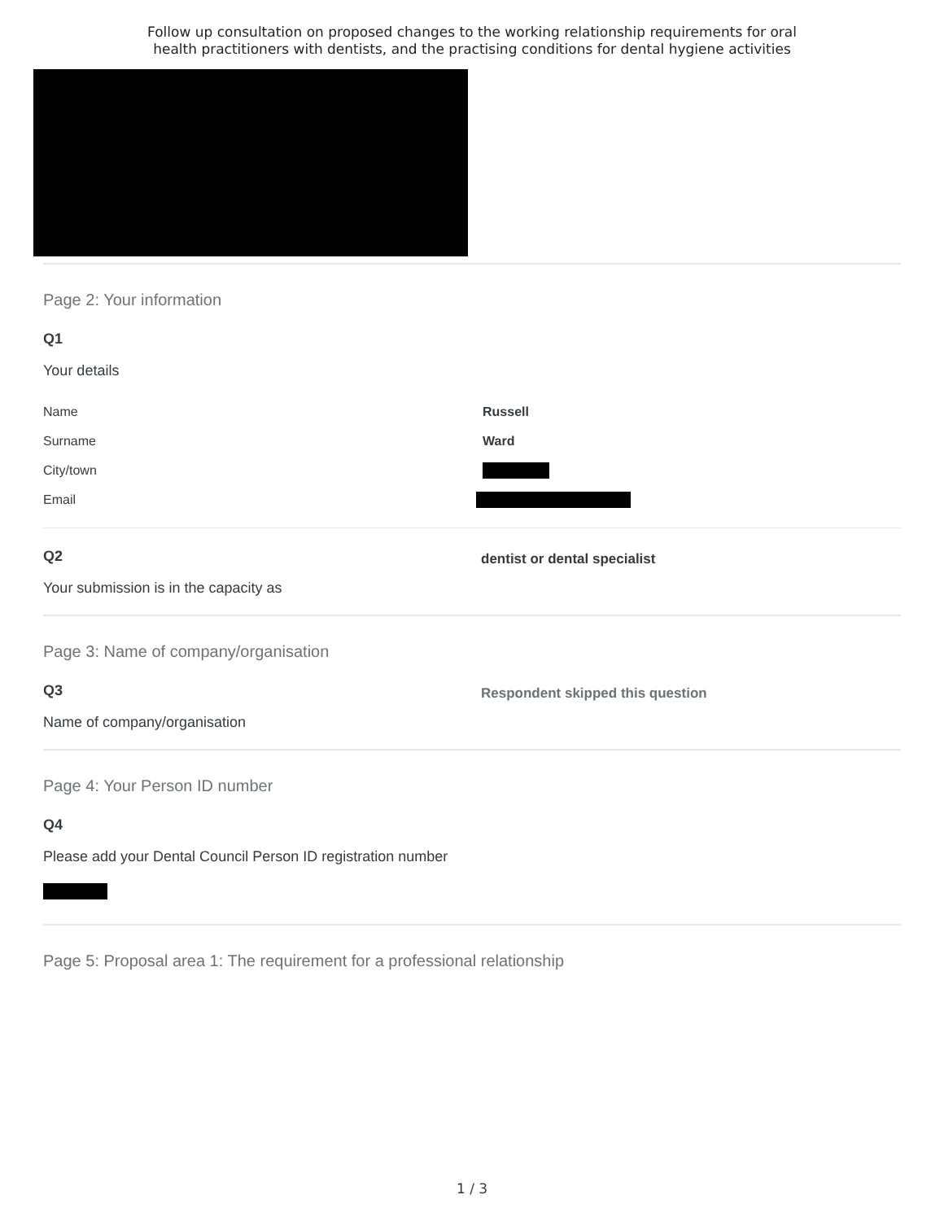Follow up consultation on proposed changes to the working relationship requirements for oral
health practitioners with dentists, and the practising conditions for dental hygiene activities
Page 2: Your information
Q1
Your details
Name Russell
Surname Ward
City/town
Email
Q2
Your submission is in the capacity as
dentist or dental specialist
Page 3: Name of company/organisation
Q3
Name of company/organisation
Respondent skipped this question
Page 4: Your Person ID number
Q4
Please add your Dental Council Person ID registration number
Page 5: Proposal area 1: The requirement for a professional relationship
1 / 3